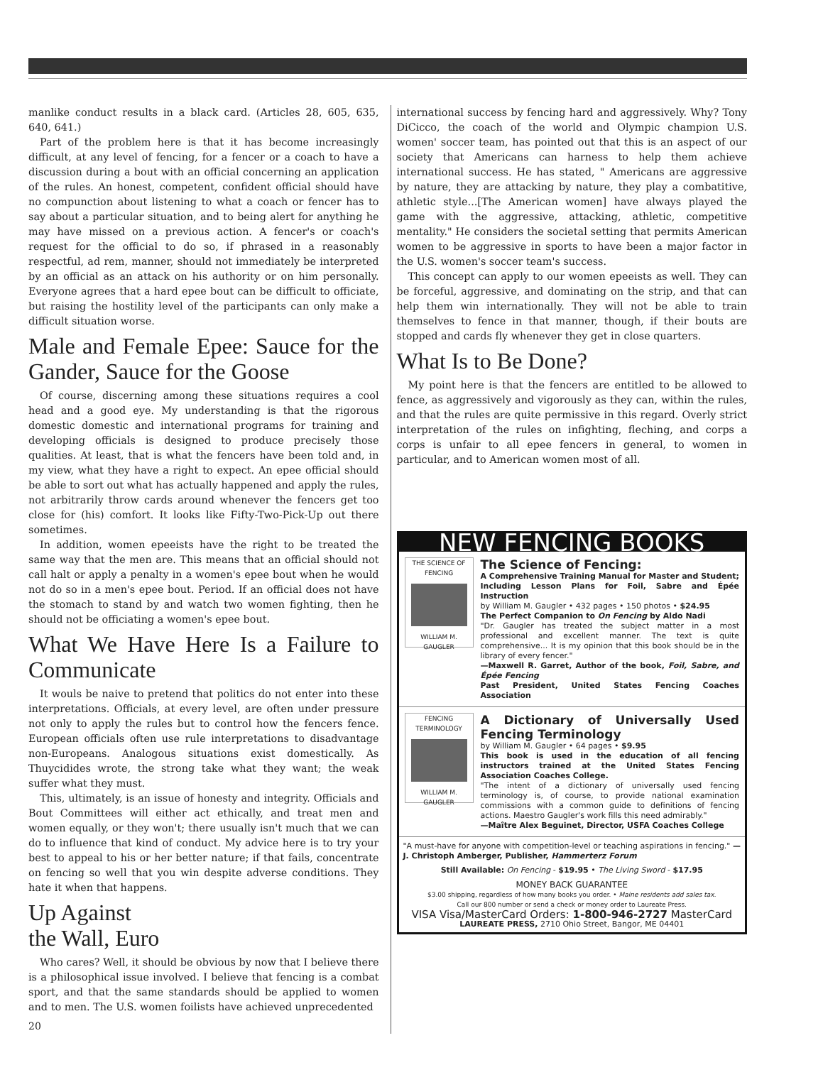manlike conduct results in a black card. (Articles 28, 605, 635, 640, 641.)
Part of the problem here is that it has become increasingly difficult, at any level of fencing, for a fencer or a coach to have a discussion during a bout with an official concerning an application of the rules. An honest, competent, confident official should have no compunction about listening to what a coach or fencer has to say about a particular situation, and to being alert for anything he may have missed on a previous action. A fencer's or coach's request for the official to do so, if phrased in a reasonably respectful, ad rem, manner, should not immediately be interpreted by an official as an attack on his authority or on him personally. Everyone agrees that a hard epee bout can be difficult to officiate, but raising the hostility level of the participants can only make a difficult situation worse.
Male and Female Epee: Sauce for the Gander, Sauce for the Goose
Of course, discerning among these situations requires a cool head and a good eye. My understanding is that the rigorous domestic domestic and international programs for training and developing officials is designed to produce precisely those qualities. At least, that is what the fencers have been told and, in my view, what they have a right to expect. An epee official should be able to sort out what has actually happened and apply the rules, not arbitrarily throw cards around whenever the fencers get too close for (his) comfort. It looks like Fifty-Two-Pick-Up out there sometimes.
In addition, women epeeists have the right to be treated the same way that the men are. This means that an official should not call halt or apply a penalty in a women's epee bout when he would not do so in a men's epee bout. Period. If an official does not have the stomach to stand by and watch two women fighting, then he should not be officiating a women's epee bout.
What We Have Here Is a Failure to Communicate
It wouls be naive to pretend that politics do not enter into these interpretations. Officials, at every level, are often under pressure not only to apply the rules but to control how the fencers fence. European officials often use rule interpretations to disadvantage non-Europeans. Analogous situations exist domestically. As Thuycidides wrote, the strong take what they want; the weak suffer what they must.
This, ultimately, is an issue of honesty and integrity. Officials and Bout Committees will either act ethically, and treat men and women equally, or they won't; there usually isn't much that we can do to influence that kind of conduct. My advice here is to try your best to appeal to his or her better nature; if that fails, concentrate on fencing so well that you win despite adverse conditions. They hate it when that happens.
Up Against
the Wall, Euro
Who cares? Well, it should be obvious by now that I believe there is a philosophical issue involved. I believe that fencing is a combat sport, and that the same standards should be applied to women and to men. The U.S. women foilists have achieved unprecedented
20
international success by fencing hard and aggressively. Why? Tony DiCicco, the coach of the world and Olympic champion U.S. women' soccer team, has pointed out that this is an aspect of our society that Americans can harness to help them achieve international success. He has stated, " Americans are aggressive by nature, they are attacking by nature, they play a combatitive, athletic style...[The American women] have always played the game with the aggressive, attacking, athletic, competitive mentality." He considers the societal setting that permits American women to be aggressive in sports to have been a major factor in the U.S. women's soccer team's success.
This concept can apply to our women epeeists as well. They can be forceful, aggressive, and dominating on the strip, and that can help them win internationally. They will not be able to train themselves to fence in that manner, though, if their bouts are stopped and cards fly whenever they get in close quarters.
What Is to Be Done?
My point here is that the fencers are entitled to be allowed to fence, as aggressively and vigorously as they can, within the rules, and that the rules are quite permissive in this regard. Overly strict interpretation of the rules on infighting, fleching, and corps a corps is unfair to all epee fencers in general, to women in particular, and to American women most of all.
NEW FENCING BOOKS
THE SCIENCE OF FENCING
WILLIAM M. GAUGLER
The Science of Fencing:
A Comprehensive Training Manual for Master and Student; Including Lesson Plans for Foil, Sabre and Épée Instruction
by William M. Gaugler • 432 pages • 150 photos • $24.95
The Perfect Companion to On Fencing by Aldo Nadi
"Dr. Gaugler has treated the subject matter in a most professional and excellent manner. The text is quite comprehensive... It is my opinion that this book should be in the library of every fencer."
—Maxwell R. Garret, Author of the book, Foil, Sabre, and Épée Fencing
Past President, United States Fencing Coaches Association
FENCING TERMINOLOGY
WILLIAM M. GAUGLER
A Dictionary of Universally Used Fencing Terminology
by William M. Gaugler • 64 pages • $9.95
This book is used in the education of all fencing instructors trained at the United States Fencing Association Coaches College.
"The intent of a dictionary of universally used fencing terminology is, of course, to provide national examination commissions with a common guide to definitions of fencing actions. Maestro Gaugler's work fills this need admirably."
—Maître Alex Beguinet, Director, USFA Coaches College
"A must-have for anyone with competition-level or teaching aspirations in fencing." —J. Christoph Amberger, Publisher, Hammerterz Forum
Still Available: On Fencing - $19.95 • The Living Sword - $17.95
MONEY BACK GUARANTEE
$3.00 shipping, regardless of how many books you order. • Maine residents add sales tax.
Call our 800 number or send a check or money order to Laureate Press.
VISA Visa/MasterCard Orders: 1-800-946-2727 MasterCard
LAUREATE PRESS, 2710 Ohio Street, Bangor, ME 04401